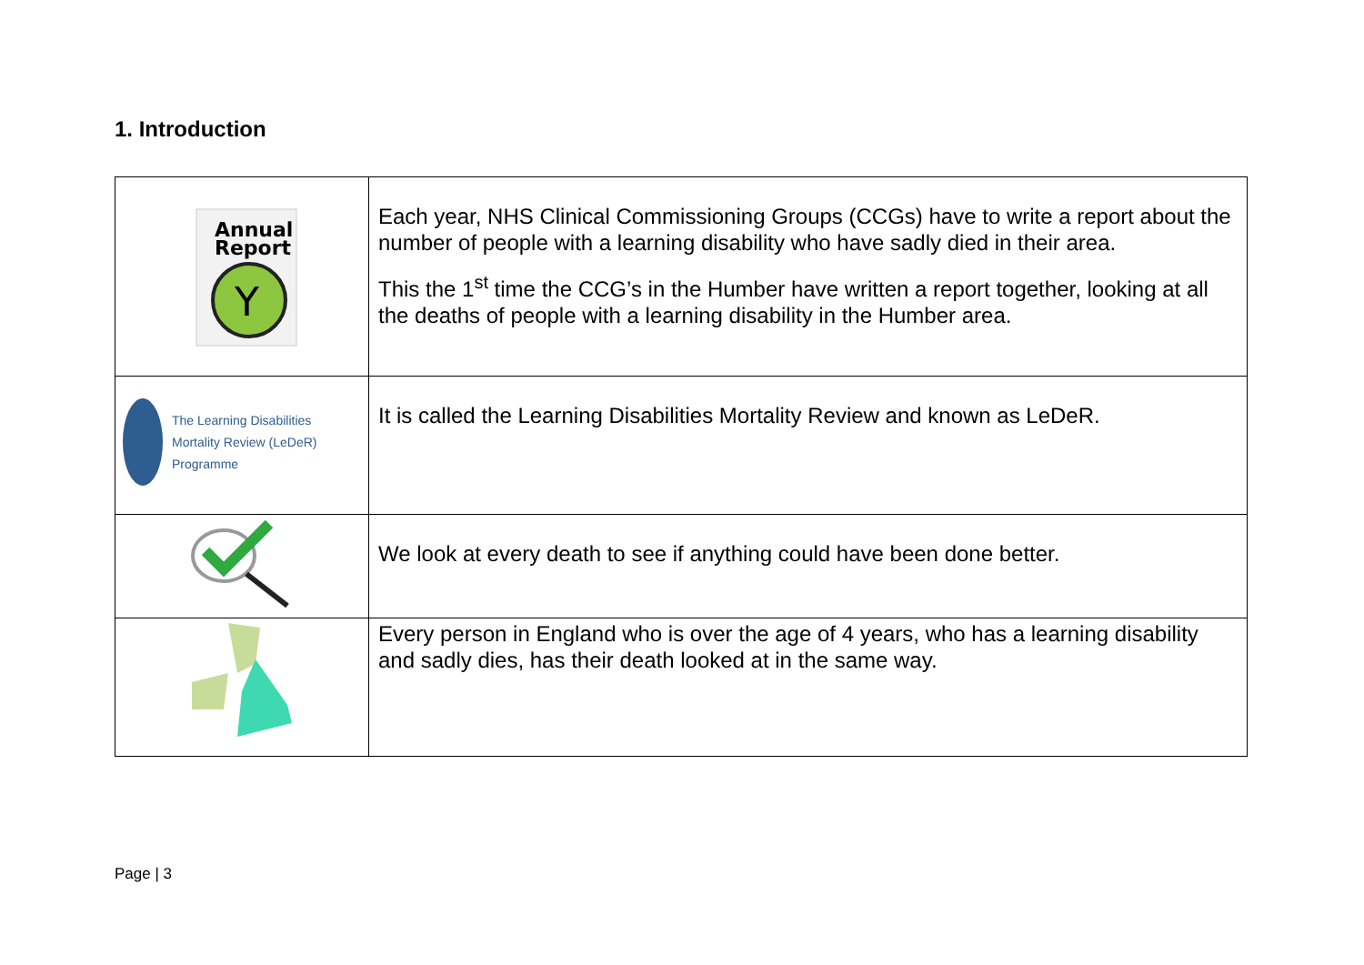1. Introduction
| Annual Report Y | Each year, NHS Clinical Commissioning Groups (CCGs) have to write a report about the number of people with a learning disability who have sadly died in their area. This the 1<sup>st</sup> time the CCG’s in the Humber have written a report together, looking at all the deaths of people with a learning disability in the Humber area. |
| The Learning Disabilities Mortality Review (LeDeR) Programme | It is called the Learning Disabilities Mortality Review and known as LeDeR. |
| | We look at every death to see if anything could have been done better. |
| | Every person in England who is over the age of 4 years, who has a learning disability and sadly dies, has their death looked at in the same way. |
Page | 3